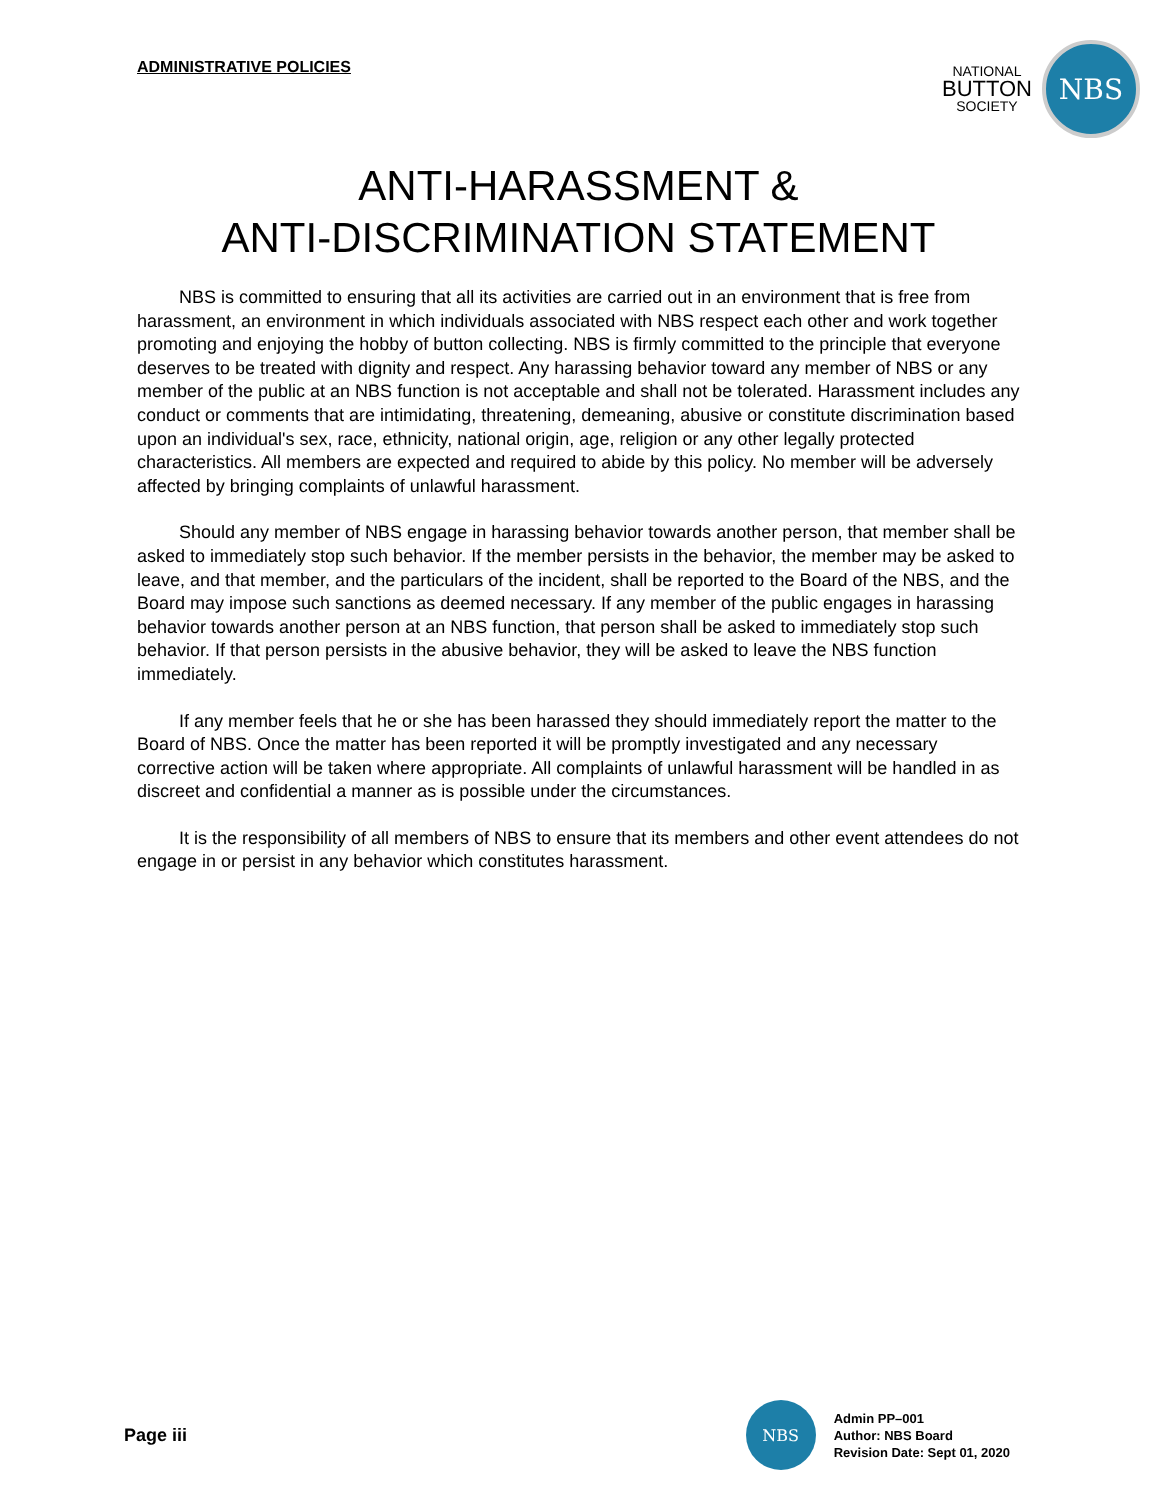ADMINISTRATIVE POLICIES
NATIONAL
BUTTON
SOCIETY
NBS
ANTI-HARASSMENT &
ANTI-DISCRIMINATION STATEMENT
NBS is committed to ensuring that all its activities are carried out in an environment that is free from harassment, an environment in which individuals associated with NBS respect each other and work together promoting and enjoying the hobby of button collecting. NBS is firmly committed to the principle that everyone deserves to be treated with dignity and respect. Any harassing behavior toward any member of NBS or any member of the public at an NBS function is not acceptable and shall not be tolerated. Harassment includes any conduct or comments that are intimidating, threatening, demeaning, abusive or constitute discrimination based upon an individual's sex, race, ethnicity, national origin, age, religion or any other legally protected characteristics. All members are expected and required to abide by this policy. No member will be adversely affected by bringing complaints of unlawful harassment.
Should any member of NBS engage in harassing behavior towards another person, that member shall be asked to immediately stop such behavior. If the member persists in the behavior, the member may be asked to leave, and that member, and the particulars of the incident, shall be reported to the Board of the NBS, and the Board may impose such sanctions as deemed necessary. If any member of the public engages in harassing behavior towards another person at an NBS function, that person shall be asked to immediately stop such behavior. If that person persists in the abusive behavior, they will be asked to leave the NBS function immediately.
If any member feels that he or she has been harassed they should immediately report the matter to the Board of NBS. Once the matter has been reported it will be promptly investigated and any necessary corrective action will be taken where appropriate. All complaints of unlawful harassment will be handled in as discreet and confidential a manner as is possible under the circumstances.
It is the responsibility of all members of NBS to ensure that its members and other event attendees do not engage in or persist in any behavior which constitutes harassment.
Page iii
NBS
Admin PP–001
Author: NBS Board
Revision Date: Sept 01, 2020